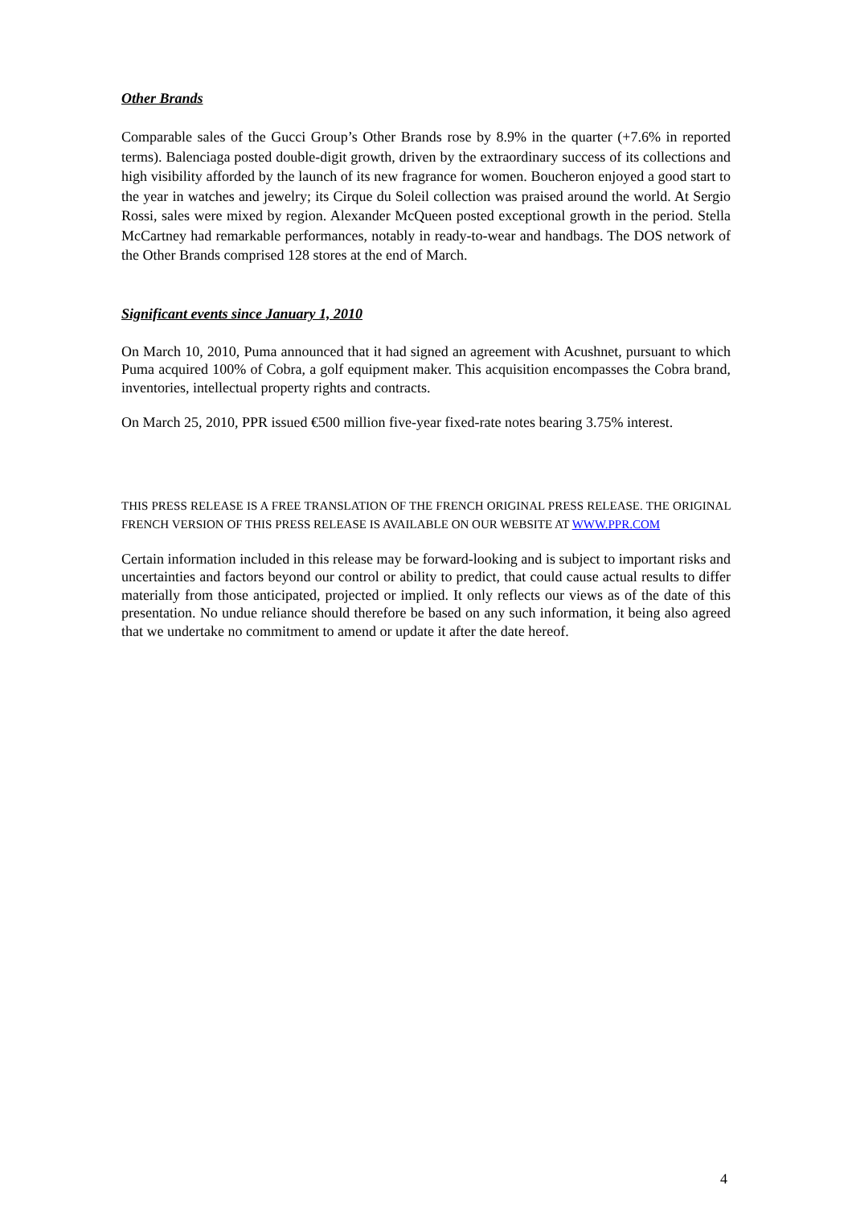Other Brands
Comparable sales of the Gucci Group’s Other Brands rose by 8.9% in the quarter (+7.6% in reported terms). Balenciaga posted double-digit growth, driven by the extraordinary success of its collections and high visibility afforded by the launch of its new fragrance for women. Boucheron enjoyed a good start to the year in watches and jewelry; its Cirque du Soleil collection was praised around the world. At Sergio Rossi, sales were mixed by region. Alexander McQueen posted exceptional growth in the period. Stella McCartney had remarkable performances, notably in ready-to-wear and handbags. The DOS network of the Other Brands comprised 128 stores at the end of March.
Significant events since January 1, 2010
On March 10, 2010, Puma announced that it had signed an agreement with Acushnet, pursuant to which Puma acquired 100% of Cobra, a golf equipment maker. This acquisition encompasses the Cobra brand, inventories, intellectual property rights and contracts.
On March 25, 2010, PPR issued €500 million five-year fixed-rate notes bearing 3.75% interest.
THIS PRESS RELEASE IS A FREE TRANSLATION OF THE FRENCH ORIGINAL PRESS RELEASE. THE ORIGINAL FRENCH VERSION OF THIS PRESS RELEASE IS AVAILABLE ON OUR WEBSITE AT WWW.PPR.COM
Certain information included in this release may be forward-looking and is subject to important risks and uncertainties and factors beyond our control or ability to predict, that could cause actual results to differ materially from those anticipated, projected or implied. It only reflects our views as of the date of this presentation. No undue reliance should therefore be based on any such information, it being also agreed that we undertake no commitment to amend or update it after the date hereof.
4